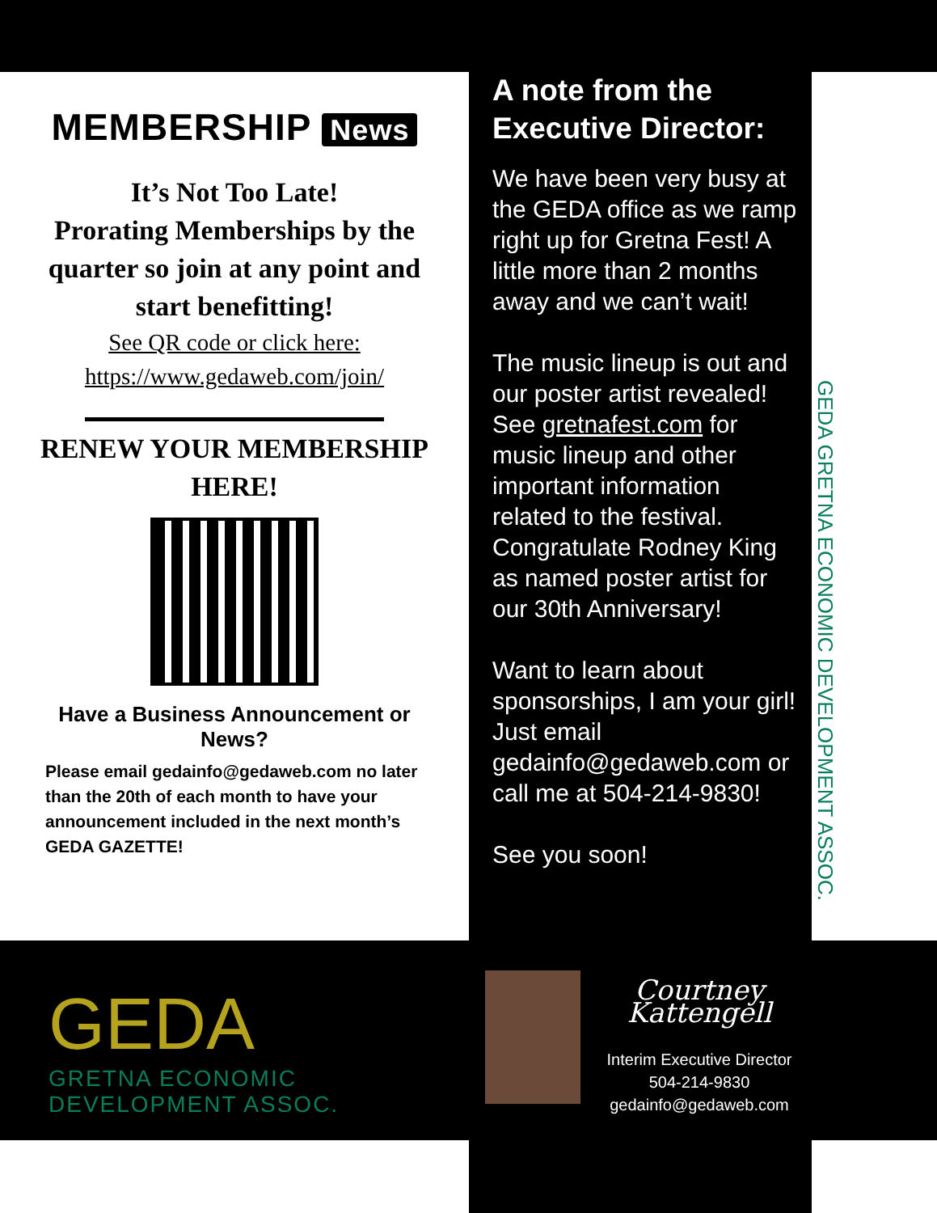MEMBERSHIP News
It’s Not Too Late!
Prorating Memberships by the quarter so join at any point and start benefitting!
See QR code or click here:
https://www.gedaweb.com/join/
RENEW YOUR MEMBERSHIP HERE!
Have a Business Announcement or News?
Please email gedainfo@gedaweb.com no later than the 20th of each month to have your announcement included in the next month’s GEDA GAZETTE!
A note from the Executive Director:
We have been very busy at the GEDA office as we ramp right up for Gretna Fest! A little more than 2 months away and we can’t wait!
The music lineup is out and our poster artist revealed! See gretnafest.com for music lineup and other important information related to the festival. Congratulate Rodney King as named poster artist for our 30th Anniversary!
Want to learn about sponsorships, I am your girl! Just email gedainfo@gedaweb.com or call me at 504-214-9830!
See you soon!
GEDA GRETNA ECONOMIC DEVELOPMENT ASSOC.
GEDA
GRETNA ECONOMIC
DEVELOPMENT ASSOC.
Courtney Kattengell
Interim Executive Director
504-214-9830
gedainfo@gedaweb.com